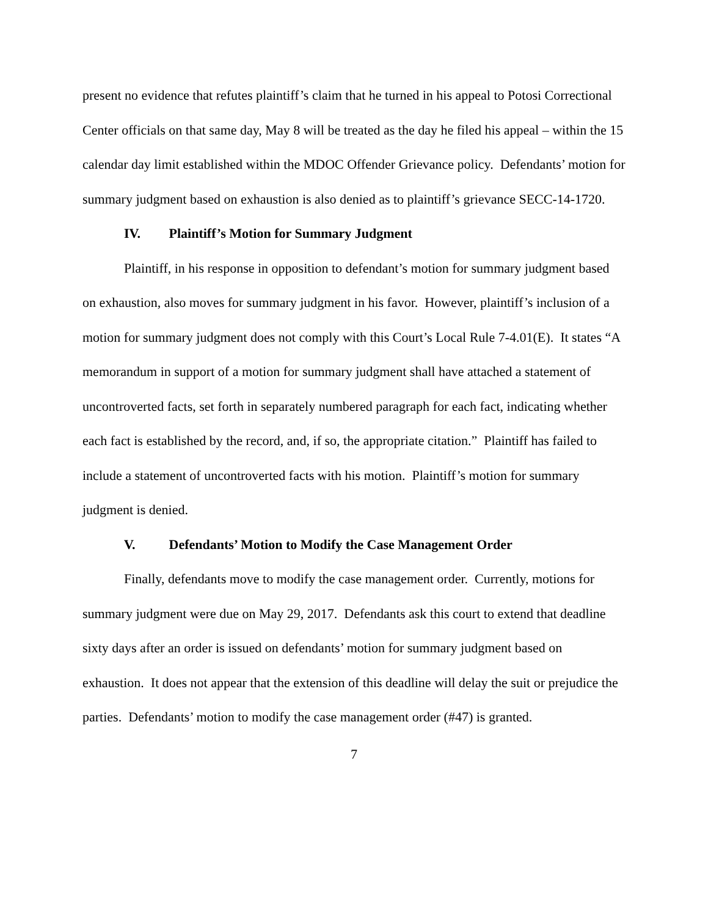present no evidence that refutes plaintiff’s claim that he turned in his appeal to Potosi Correctional Center officials on that same day, May 8 will be treated as the day he filed his appeal – within the 15 calendar day limit established within the MDOC Offender Grievance policy. Defendants’ motion for summary judgment based on exhaustion is also denied as to plaintiff’s grievance SECC-14-1720.
IV. Plaintiff’s Motion for Summary Judgment
Plaintiff, in his response in opposition to defendant’s motion for summary judgment based on exhaustion, also moves for summary judgment in his favor. However, plaintiff’s inclusion of a motion for summary judgment does not comply with this Court’s Local Rule 7-4.01(E). It states “A memorandum in support of a motion for summary judgment shall have attached a statement of uncontroverted facts, set forth in separately numbered paragraph for each fact, indicating whether each fact is established by the record, and, if so, the appropriate citation.” Plaintiff has failed to include a statement of uncontroverted facts with his motion. Plaintiff’s motion for summary judgment is denied.
V. Defendants’ Motion to Modify the Case Management Order
Finally, defendants move to modify the case management order. Currently, motions for summary judgment were due on May 29, 2017. Defendants ask this court to extend that deadline sixty days after an order is issued on defendants’ motion for summary judgment based on exhaustion. It does not appear that the extension of this deadline will delay the suit or prejudice the parties. Defendants’ motion to modify the case management order (#47) is granted.
7